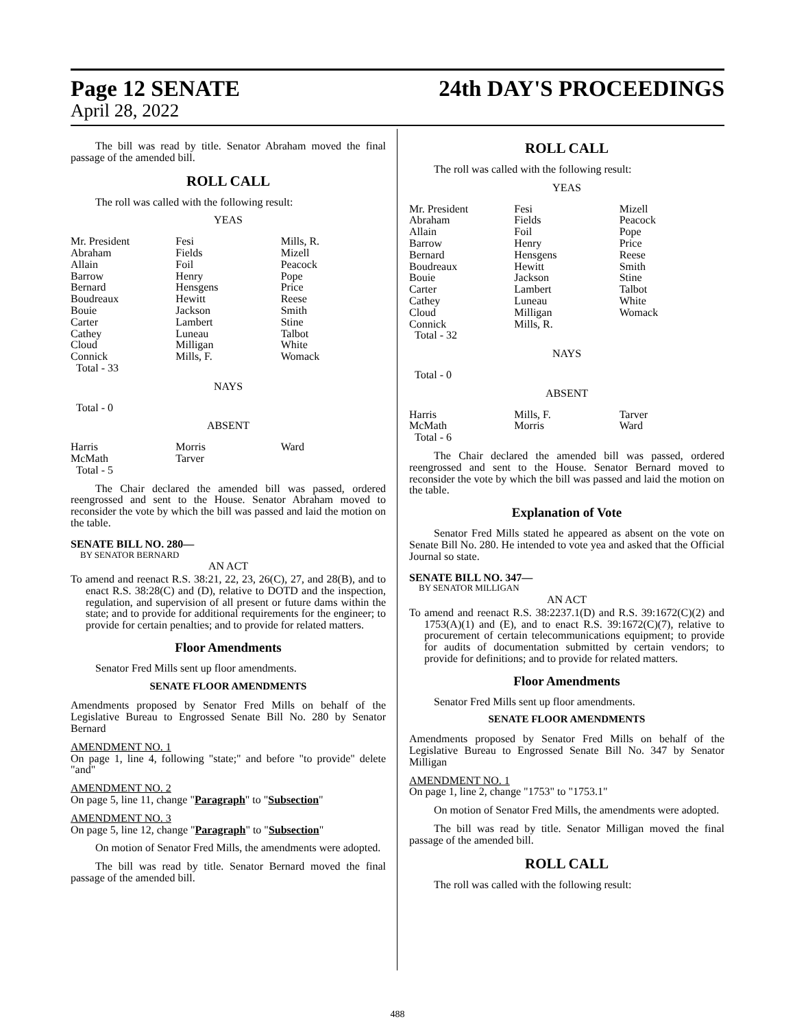Page 12 SENATE
April 28, 2022
24th DAY'S PROCEEDINGS
The bill was read by title. Senator Abraham moved the final passage of the amended bill.
ROLL CALL
The roll was called with the following result:
YEAS
| Mr. President | Fesi | Mills, R. |
| Abraham | Fields | Mizell |
| Allain | Foil | Peacock |
| Barrow | Henry | Pope |
| Bernard | Hensgens | Price |
| Boudreaux | Hewitt | Reese |
| Bouie | Jackson | Smith |
| Carter | Lambert | Stine |
| Cathey | Luneau | Talbot |
| Cloud | Milligan | White |
| Connick | Mills, F. | Womack |
| Total - 33 | | |
NAYS
Total - 0
ABSENT
| Harris | Morris | Ward |
| McMath | Tarver | |
| Total - 5 | | |
The Chair declared the amended bill was passed, ordered reengrossed and sent to the House. Senator Abraham moved to reconsider the vote by which the bill was passed and laid the motion on the table.
SENATE BILL NO. 280—
BY SENATOR BERNARD
AN ACT
To amend and reenact R.S. 38:21, 22, 23, 26(C), 27, and 28(B), and to enact R.S. 38:28(C) and (D), relative to DOTD and the inspection, regulation, and supervision of all present or future dams within the state; and to provide for additional requirements for the engineer; to provide for certain penalties; and to provide for related matters.
Floor Amendments
Senator Fred Mills sent up floor amendments.
SENATE FLOOR AMENDMENTS
Amendments proposed by Senator Fred Mills on behalf of the Legislative Bureau to Engrossed Senate Bill No. 280 by Senator Bernard
AMENDMENT NO. 1
On page 1, line 4, following "state;" and before "to provide" delete "and"
AMENDMENT NO. 2
On page 5, line 11, change "Paragraph" to "Subsection"
AMENDMENT NO. 3
On page 5, line 12, change "Paragraph" to "Subsection"
On motion of Senator Fred Mills, the amendments were adopted.
The bill was read by title. Senator Bernard moved the final passage of the amended bill.
ROLL CALL
The roll was called with the following result:
YEAS
| Mr. President | Fesi | Mizell |
| Abraham | Fields | Peacock |
| Allain | Foil | Pope |
| Barrow | Henry | Price |
| Bernard | Hensgens | Reese |
| Boudreaux | Hewitt | Smith |
| Bouie | Jackson | Stine |
| Carter | Lambert | Talbot |
| Cathey | Luneau | White |
| Cloud | Milligan | Womack |
| Connick | Mills, R. | |
| Total - 32 | | |
NAYS
Total - 0
ABSENT
| Harris | Mills, F. | Tarver |
| McMath | Morris | Ward |
| Total - 6 | | |
The Chair declared the amended bill was passed, ordered reengrossed and sent to the House. Senator Bernard moved to reconsider the vote by which the bill was passed and laid the motion on the table.
Explanation of Vote
Senator Fred Mills stated he appeared as absent on the vote on Senate Bill No. 280. He intended to vote yea and asked that the Official Journal so state.
SENATE BILL NO. 347—
BY SENATOR MILLIGAN
AN ACT
To amend and reenact R.S. 38:2237.1(D) and R.S. 39:1672(C)(2) and 1753(A)(1) and (E), and to enact R.S. 39:1672(C)(7), relative to procurement of certain telecommunications equipment; to provide for audits of documentation submitted by certain vendors; to provide for definitions; and to provide for related matters.
Floor Amendments
Senator Fred Mills sent up floor amendments.
SENATE FLOOR AMENDMENTS
Amendments proposed by Senator Fred Mills on behalf of the Legislative Bureau to Engrossed Senate Bill No. 347 by Senator Milligan
AMENDMENT NO. 1
On page 1, line 2, change "1753" to "1753.1"
On motion of Senator Fred Mills, the amendments were adopted.
The bill was read by title. Senator Milligan moved the final passage of the amended bill.
ROLL CALL
The roll was called with the following result:
488